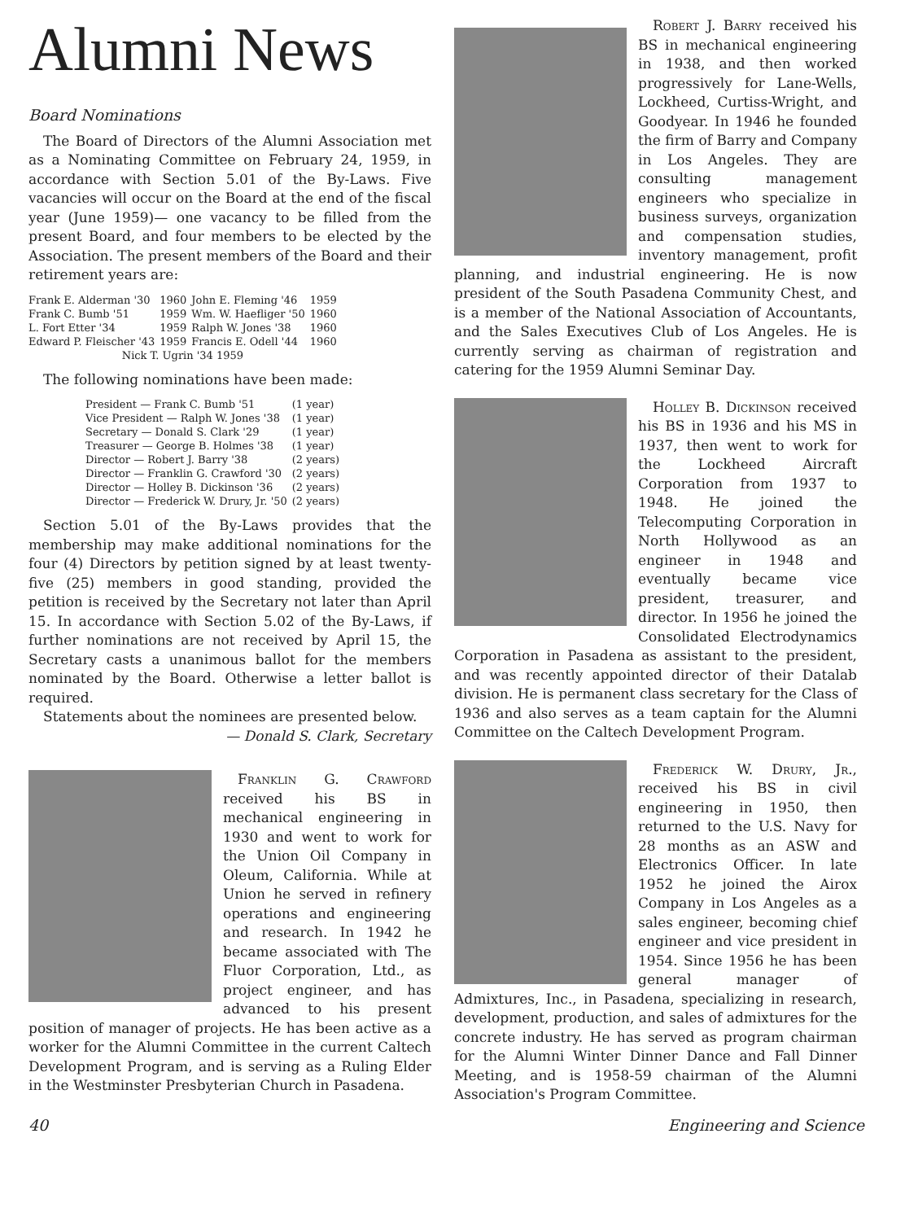Alumni News
Board Nominations
The Board of Directors of the Alumni Association met as a Nominating Committee on February 24, 1959, in accordance with Section 5.01 of the By-Laws. Five vacancies will occur on the Board at the end of the fiscal year (June 1959)— one vacancy to be filled from the present Board, and four members to be elected by the Association. The present members of the Board and their retirement years are:
| Frank E. Alderman '30 | 1960 | John E. Fleming '46 | 1959 |
| Frank C. Bumb '51 | 1959 | Wm. W. Haefliger '50 | 1960 |
| L. Fort Etter '34 | 1959 | Ralph W. Jones '38 | 1960 |
| Edward P. Fleischer '43 | 1959 | Francis E. Odell '44 | 1960 |
| Nick T. Ugrin '34 1959 | | | |
The following nominations have been made:
| President — Frank C. Bumb '51 | (1 year) |
| Vice President — Ralph W. Jones '38 | (1 year) |
| Secretary — Donald S. Clark '29 | (1 year) |
| Treasurer — George B. Holmes '38 | (1 year) |
| Director — Robert J. Barry '38 | (2 years) |
| Director — Franklin G. Crawford '30 | (2 years) |
| Director — Holley B. Dickinson '36 | (2 years) |
| Director — Frederick W. Drury, Jr. '50 | (2 years) |
Section 5.01 of the By-Laws provides that the membership may make additional nominations for the four (4) Directors by petition signed by at least twenty-five (25) members in good standing, provided the petition is received by the Secretary not later than April 15. In accordance with Section 5.02 of the By-Laws, if further nominations are not received by April 15, the Secretary casts a unanimous ballot for the members nominated by the Board. Otherwise a letter ballot is required.
Statements about the nominees are presented below.
— Donald S. Clark, Secretary
Franklin G. Crawford received his BS in mechanical engineering in 1930 and went to work for the Union Oil Company in Oleum, California. While at Union he served in refinery operations and engineering and research. In 1942 he became associated with The Fluor Corporation, Ltd., as project engineer, and has advanced to his present position of manager of projects. He has been active as a worker for the Alumni Committee in the current Caltech Development Program, and is serving as a Ruling Elder in the Westminster Presbyterian Church in Pasadena.
Robert J. Barry received his BS in mechanical engineering in 1938, and then worked progressively for Lane-Wells, Lockheed, Curtiss-Wright, and Goodyear. In 1946 he founded the firm of Barry and Company in Los Angeles. They are consulting management engineers who specialize in business surveys, organization and compensation studies, inventory management, profit planning, and industrial engineering. He is now president of the South Pasadena Community Chest, and is a member of the National Association of Accountants, and the Sales Executives Club of Los Angeles. He is currently serving as chairman of registration and catering for the 1959 Alumni Seminar Day.
Holley B. Dickinson received his BS in 1936 and his MS in 1937, then went to work for the Lockheed Aircraft Corporation from 1937 to 1948. He joined the Telecomputing Corporation in North Hollywood as an engineer in 1948 and eventually became vice president, treasurer, and director. In 1956 he joined the Consolidated Electrodynamics Corporation in Pasadena as assistant to the president, and was recently appointed director of their Datalab division. He is permanent class secretary for the Class of 1936 and also serves as a team captain for the Alumni Committee on the Caltech Development Program.
Frederick W. Drury, Jr., received his BS in civil engineering in 1950, then returned to the U.S. Navy for 28 months as an ASW and Electronics Officer. In late 1952 he joined the Airox Company in Los Angeles as a sales engineer, becoming chief engineer and vice president in 1954. Since 1956 he has been general manager of Admixtures, Inc., in Pasadena, specializing in research, development, production, and sales of admixtures for the concrete industry. He has served as program chairman for the Alumni Winter Dinner Dance and Fall Dinner Meeting, and is 1958-59 chairman of the Alumni Association's Program Committee.
40 Engineering and Science